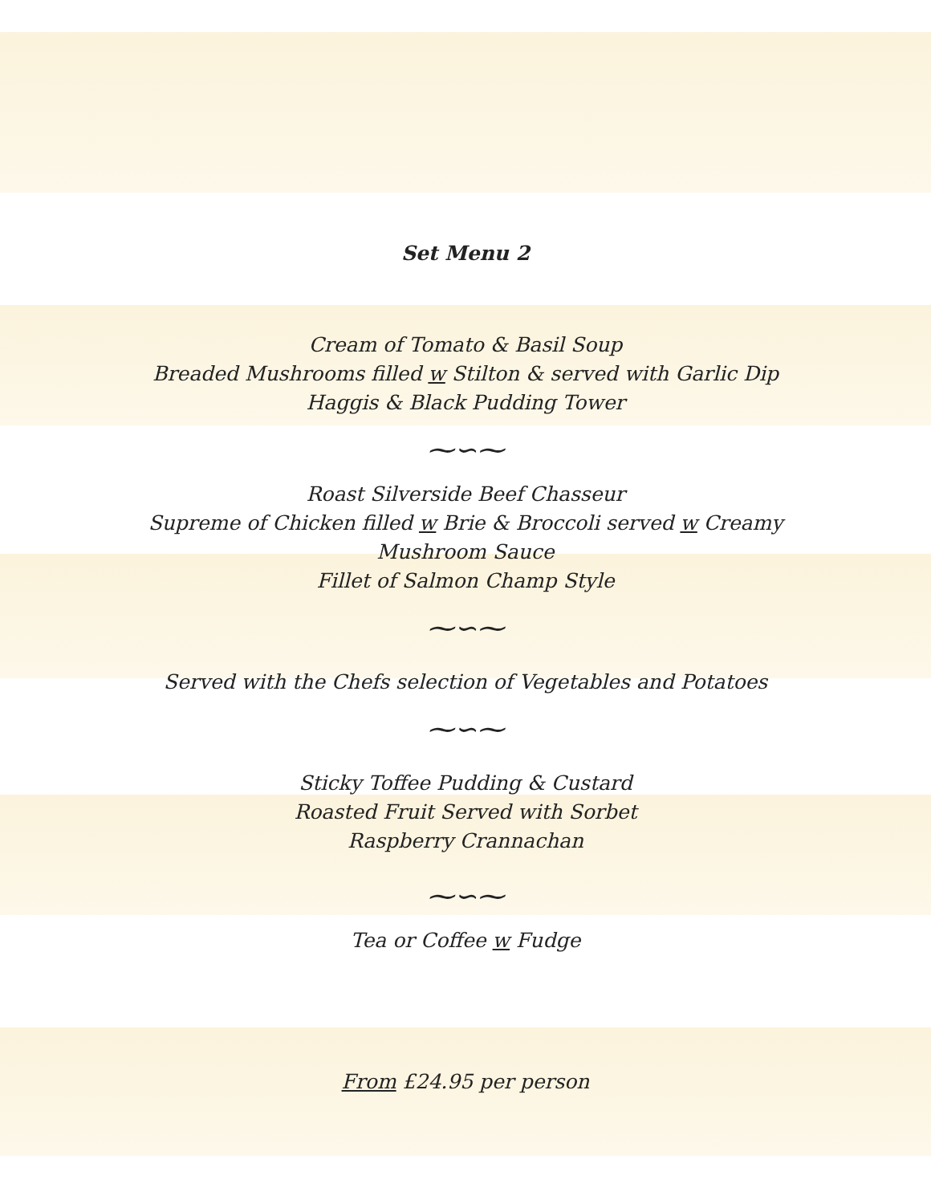Set Menu 2
Cream of Tomato & Basil Soup
Breaded Mushrooms filled w Stilton & served with Garlic Dip
Haggis & Black Pudding Tower
⁓∽⁓
Roast Silverside Beef Chasseur
Supreme of Chicken filled w Brie & Broccoli served w Creamy
Mushroom Sauce
Fillet of Salmon Champ Style
⁓∽⁓
Served with the Chefs selection of Vegetables and Potatoes
⁓∽⁓
Sticky Toffee Pudding & Custard
Roasted Fruit Served with Sorbet
Raspberry Crannachan
⁓∽⁓
Tea or Coffee w Fudge
From £24.95 per person